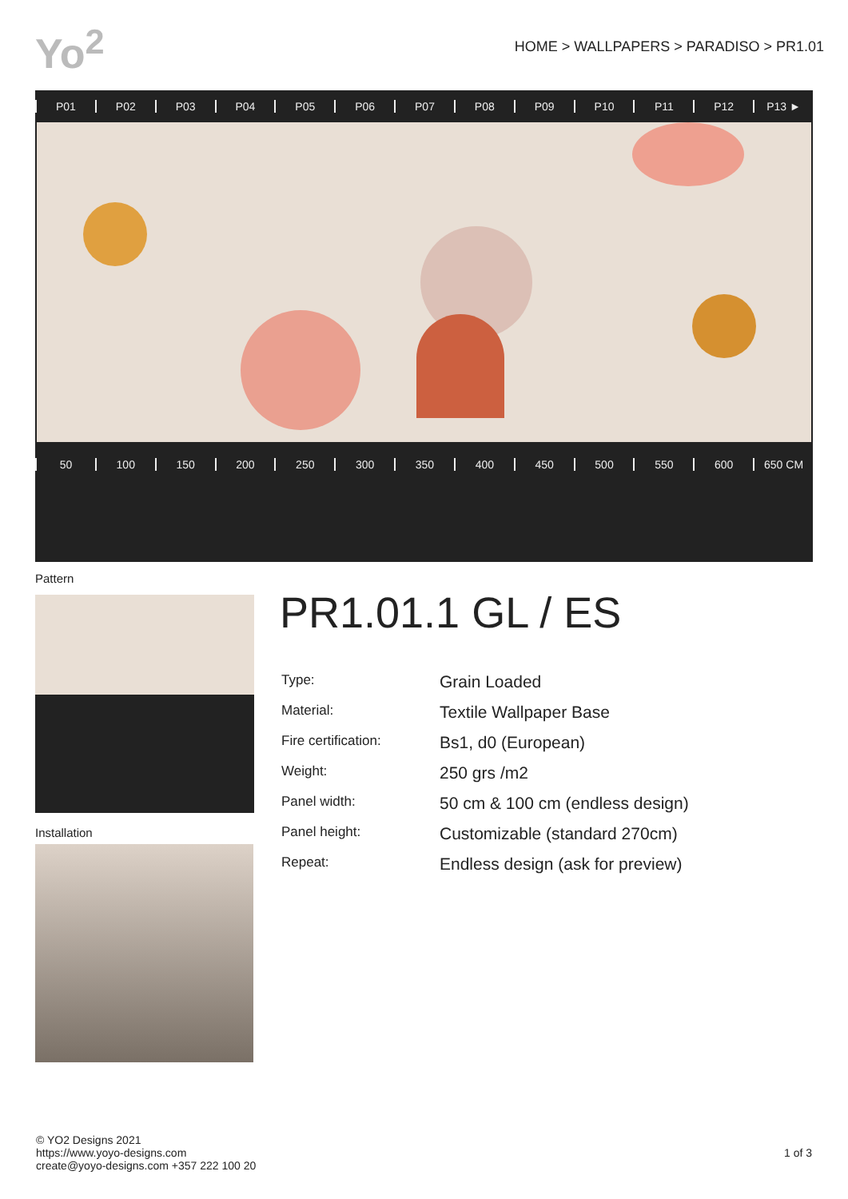Yo<sup>2</sup>
HOME > WALLPAPERS > PARADISO > PR1.01
P01 P02 P03 P04 P05 P06 P07 P08 P09 P10 P11 P12 P13 ►
50 100 150 200 250 300 350 400 450 500 550 600 650 CM
Pattern
Installation
PR1.01.1 GL / ES
| Type: | Grain Loaded |
| Material: | Textile Wallpaper Base |
| Fire certification: | Bs1, d0 (European) |
| Weight: | 250 grs /m2 |
| Panel width: | 50 cm & 100 cm (endless design) |
| Panel height: | Customizable (standard 270cm) |
| Repeat: | Endless design (ask for preview) |
© YO2 Designs 2021
https://www.yoyo-designs.com
create@yoyo-designs.com +357 222 100 20
1 of 3